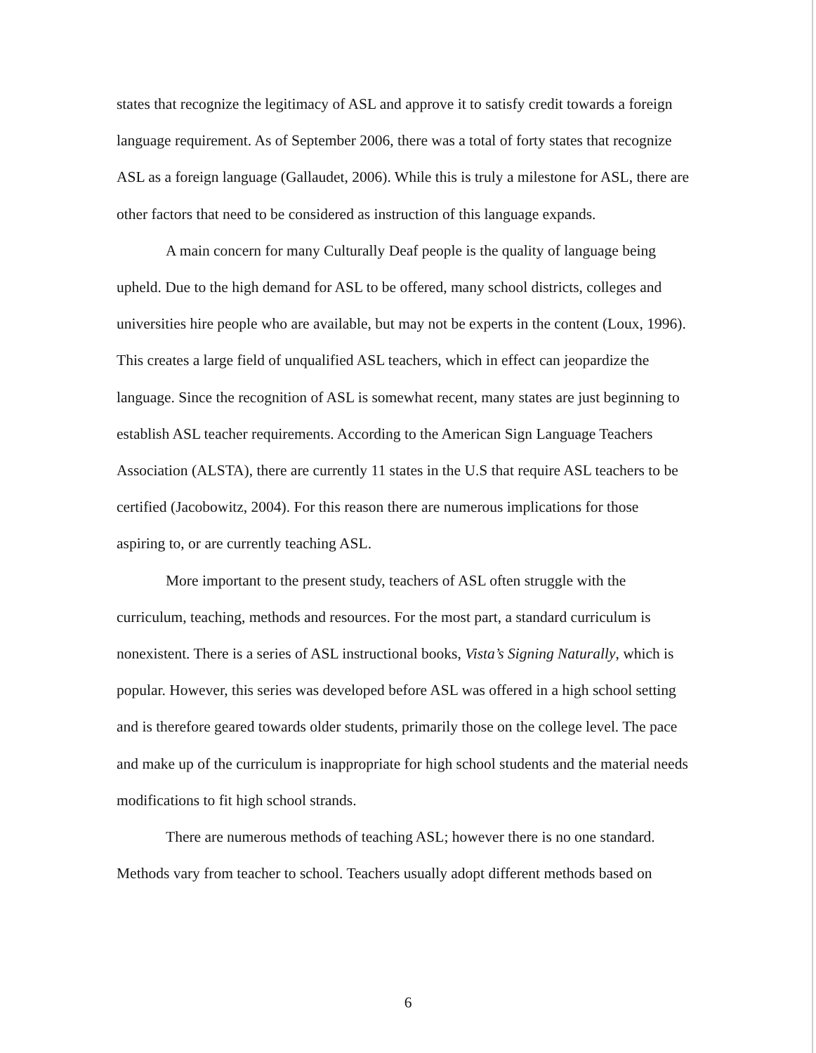states that recognize the legitimacy of ASL and approve it to satisfy credit towards a foreign language requirement. As of September 2006, there was a total of forty states that recognize ASL as a foreign language (Gallaudet, 2006). While this is truly a milestone for ASL, there are other factors that need to be considered as instruction of this language expands.
A main concern for many Culturally Deaf people is the quality of language being upheld. Due to the high demand for ASL to be offered, many school districts, colleges and universities hire people who are available, but may not be experts in the content (Loux, 1996). This creates a large field of unqualified ASL teachers, which in effect can jeopardize the language. Since the recognition of ASL is somewhat recent, many states are just beginning to establish ASL teacher requirements. According to the American Sign Language Teachers Association (ALSTA), there are currently 11 states in the U.S that require ASL teachers to be certified (Jacobowitz, 2004). For this reason there are numerous implications for those aspiring to, or are currently teaching ASL.
More important to the present study, teachers of ASL often struggle with the curriculum, teaching, methods and resources. For the most part, a standard curriculum is nonexistent. There is a series of ASL instructional books, Vista’s Signing Naturally, which is popular. However, this series was developed before ASL was offered in a high school setting and is therefore geared towards older students, primarily those on the college level. The pace and make up of the curriculum is inappropriate for high school students and the material needs modifications to fit high school strands.
There are numerous methods of teaching ASL; however there is no one standard. Methods vary from teacher to school. Teachers usually adopt different methods based on
6